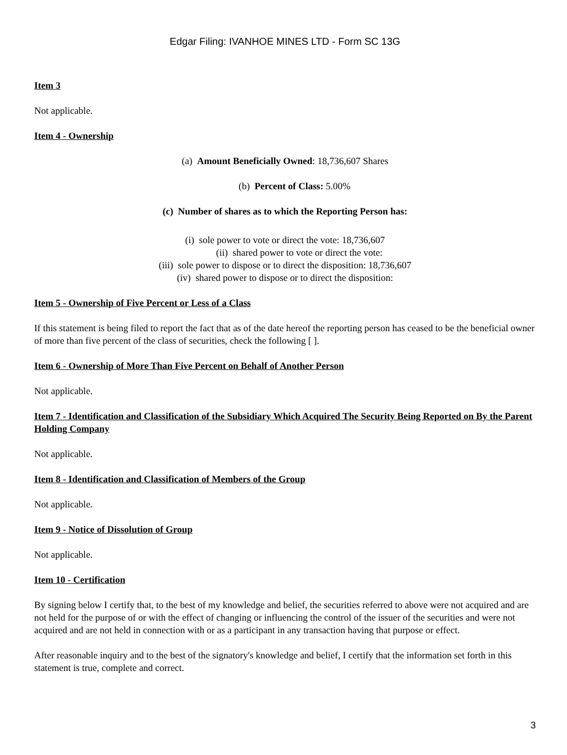Edgar Filing: IVANHOE MINES LTD - Form SC 13G
Item 3
Not applicable.
Item 4 - Ownership
(a) Amount Beneficially Owned: 18,736,607 Shares
(b) Percent of Class: 5.00%
(c) Number of shares as to which the Reporting Person has:
(i) sole power to vote or direct the vote: 18,736,607
(ii) shared power to vote or direct the vote:
(iii) sole power to dispose or to direct the disposition: 18,736,607
(iv) shared power to dispose or to direct the disposition:
Item 5 - Ownership of Five Percent or Less of a Class
If this statement is being filed to report the fact that as of the date hereof the reporting person has ceased to be the beneficial owner of more than five percent of the class of securities, check the following [ ].
Item 6 - Ownership of More Than Five Percent on Behalf of Another Person
Not applicable.
Item 7 - Identification and Classification of the Subsidiary Which Acquired The Security Being Reported on By the Parent Holding Company
Not applicable.
Item 8 - Identification and Classification of Members of the Group
Not applicable.
Item 9 - Notice of Dissolution of Group
Not applicable.
Item 10 - Certification
By signing below I certify that, to the best of my knowledge and belief, the securities referred to above were not acquired and are not held for the purpose of or with the effect of changing or influencing the control of the issuer of the securities and were not acquired and are not held in connection with or as a participant in any transaction having that purpose or effect.
After reasonable inquiry and to the best of the signatory's knowledge and belief, I certify that the information set forth in this statement is true, complete and correct.
3